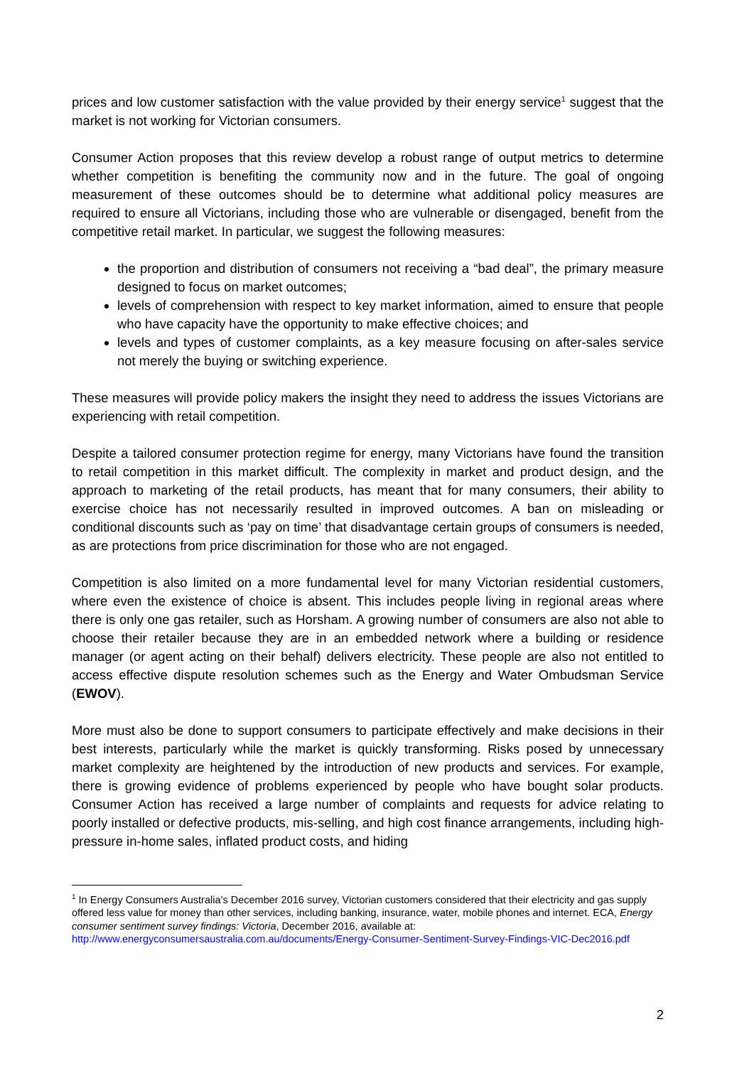prices and low customer satisfaction with the value provided by their energy service<sup>1</sup> suggest that the market is not working for Victorian consumers.
Consumer Action proposes that this review develop a robust range of output metrics to determine whether competition is benefiting the community now and in the future. The goal of ongoing measurement of these outcomes should be to determine what additional policy measures are required to ensure all Victorians, including those who are vulnerable or disengaged, benefit from the competitive retail market. In particular, we suggest the following measures:
the proportion and distribution of consumers not receiving a “bad deal”, the primary measure designed to focus on market outcomes;
levels of comprehension with respect to key market information, aimed to ensure that people who have capacity have the opportunity to make effective choices; and
levels and types of customer complaints, as a key measure focusing on after-sales service not merely the buying or switching experience.
These measures will provide policy makers the insight they need to address the issues Victorians are experiencing with retail competition.
Despite a tailored consumer protection regime for energy, many Victorians have found the transition to retail competition in this market difficult. The complexity in market and product design, and the approach to marketing of the retail products, has meant that for many consumers, their ability to exercise choice has not necessarily resulted in improved outcomes. A ban on misleading or conditional discounts such as ‘pay on time’ that disadvantage certain groups of consumers is needed, as are protections from price discrimination for those who are not engaged.
Competition is also limited on a more fundamental level for many Victorian residential customers, where even the existence of choice is absent. This includes people living in regional areas where there is only one gas retailer, such as Horsham. A growing number of consumers are also not able to choose their retailer because they are in an embedded network where a building or residence manager (or agent acting on their behalf) delivers electricity. These people are also not entitled to access effective dispute resolution schemes such as the Energy and Water Ombudsman Service (EWOV).
More must also be done to support consumers to participate effectively and make decisions in their best interests, particularly while the market is quickly transforming. Risks posed by unnecessary market complexity are heightened by the introduction of new products and services. For example, there is growing evidence of problems experienced by people who have bought solar products. Consumer Action has received a large number of complaints and requests for advice relating to poorly installed or defective products, mis-selling, and high cost finance arrangements, including high-pressure in-home sales, inflated product costs, and hiding
<sup>1</sup> In Energy Consumers Australia’s December 2016 survey, Victorian customers considered that their electricity and gas supply offered less value for money than other services, including banking, insurance, water, mobile phones and internet. ECA, Energy consumer sentiment survey findings: Victoria, December 2016, available at: http://www.energyconsumersaustralia.com.au/documents/Energy-Consumer-Sentiment-Survey-Findings-VIC-Dec2016.pdf
2